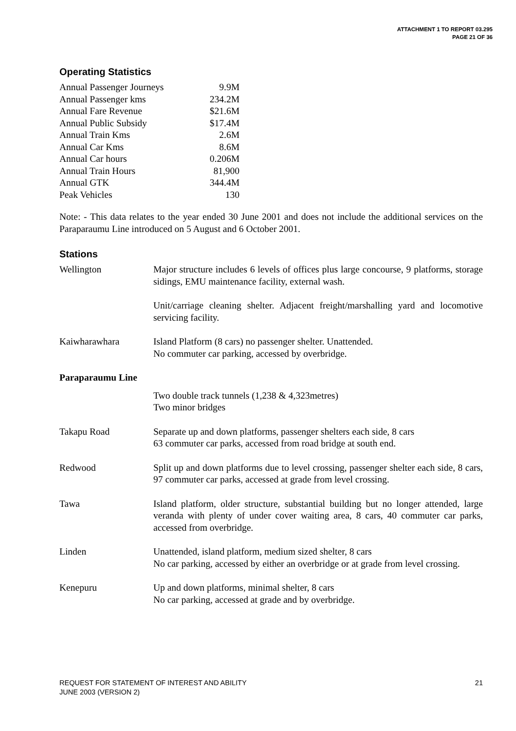ATTACHMENT 1 TO REPORT 03.295
PAGE 21 OF 36
Operating Statistics
| Annual Passenger Journeys | 9.9M |
| Annual Passenger kms | 234.2M |
| Annual Fare Revenue | $21.6M |
| Annual Public Subsidy | $17.4M |
| Annual Train Kms | 2.6M |
| Annual Car Kms | 8.6M |
| Annual Car hours | 0.206M |
| Annual Train Hours | 81,900 |
| Annual GTK | 344.4M |
| Peak Vehicles | 130 |
Note: - This data relates to the year ended 30 June 2001 and does not include the additional services on the Paraparaumu Line introduced on 5 August and 6 October 2001.
Stations
| Wellington | Major structure includes 6 levels of offices plus large concourse, 9 platforms, storage sidings, EMU maintenance facility, external wash. |
| | Unit/carriage cleaning shelter. Adjacent freight/marshalling yard and locomotive servicing facility. |
| Kaiwharawhara | Island Platform (8 cars) no passenger shelter. Unattended. No commuter car parking, accessed by overbridge. |
| Paraparaumu Line | |
| | Two double track tunnels (1,238 & 4,323metres) Two minor bridges |
| Takapu Road | Separate up and down platforms, passenger shelters each side, 8 cars 63 commuter car parks, accessed from road bridge at south end. |
| Redwood | Split up and down platforms due to level crossing, passenger shelter each side, 8 cars, 97 commuter car parks, accessed at grade from level crossing. |
| Tawa | Island platform, older structure, substantial building but no longer attended, large veranda with plenty of under cover waiting area, 8 cars, 40 commuter car parks, accessed from overbridge. |
| Linden | Unattended, island platform, medium sized shelter, 8 cars No car parking, accessed by either an overbridge or at grade from level crossing. |
| Kenepuru | Up and down platforms, minimal shelter, 8 cars No car parking, accessed at grade and by overbridge. |
REQUEST FOR STATEMENT OF INTEREST AND ABILITY
JUNE 2003 (VERSION 2)
21